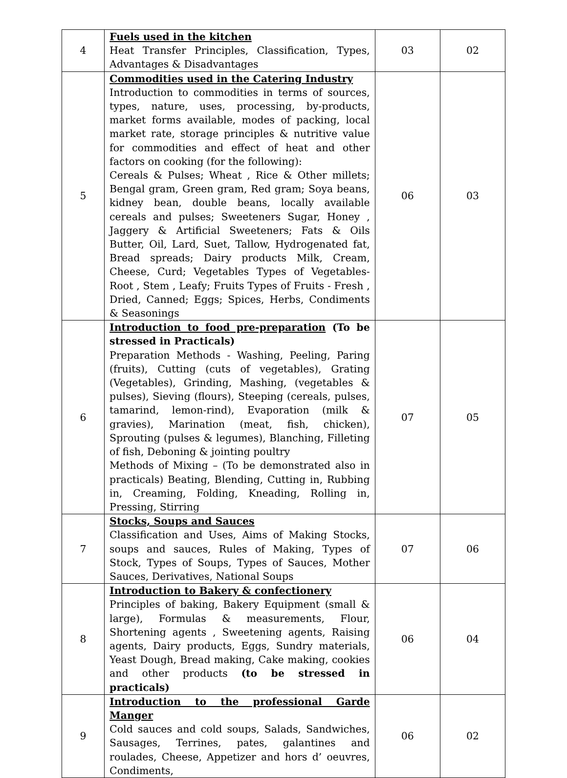| 4 | Fuels used in the kitchen Heat Transfer Principles, Classification, Types, Advantages & Disadvantages | 03 | 02 |
| 5 | Commodities used in the Catering Industry Introduction to commodities in terms of sources, types, nature, uses, processing, by-products, market forms available, modes of packing, local market rate, storage principles & nutritive value for commodities and effect of heat and other factors on cooking (for the following): Cereals & Pulses; Wheat , Rice & Other millets; Bengal gram, Green gram, Red gram; Soya beans, kidney bean, double beans, locally available cereals and pulses; Sweeteners Sugar, Honey , Jaggery & Artificial Sweeteners; Fats & Oils Butter, Oil, Lard, Suet, Tallow, Hydrogenated fat, Bread spreads; Dairy products Milk, Cream, Cheese, Curd; Vegetables Types of Vegetables- Root , Stem , Leafy; Fruits Types of Fruits - Fresh , Dried, Canned; Eggs; Spices, Herbs, Condiments & Seasonings | 06 | 03 |
| 6 | Introduction to food pre-preparation (To be stressed in Practicals) Preparation Methods - Washing, Peeling, Paring (fruits), Cutting (cuts of vegetables), Grating (Vegetables), Grinding, Mashing, (vegetables & pulses), Sieving (flours), Steeping (cereals, pulses, tamarind, lemon-rind), Evaporation (milk & gravies), Marination (meat, fish, chicken), Sprouting (pulses & legumes), Blanching, Filleting of fish, Deboning & jointing poultry Methods of Mixing – (To be demonstrated also in practicals) Beating, Blending, Cutting in, Rubbing in, Creaming, Folding, Kneading, Rolling in, Pressing, Stirring | 07 | 05 |
| 7 | Stocks, Soups and Sauces Classification and Uses, Aims of Making Stocks, soups and sauces, Rules of Making, Types of Stock, Types of Soups, Types of Sauces, Mother Sauces, Derivatives, National Soups | 07 | 06 |
| 8 | Introduction to Bakery & confectionery Principles of baking, Bakery Equipment (small & large), Formulas & measurements, Flour, Shortening agents , Sweetening agents, Raising agents, Dairy products, Eggs, Sundry materials, Yeast Dough, Bread making, Cake making, cookies and other products (to be stressed in practicals) | 06 | 04 |
| 9 | Introduction to the professional Garde Manger Cold sauces and cold soups, Salads, Sandwiches, Sausages, Terrines, pates, galantines and roulades, Cheese, Appetizer and hors d’ oeuvres, Condiments, | 06 | 02 |